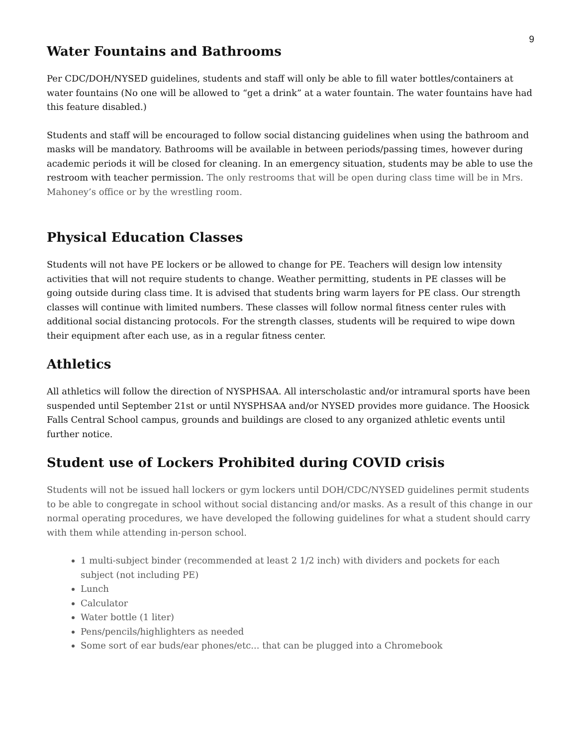9
Water Fountains and Bathrooms
Per CDC/DOH/NYSED guidelines, students and staff will only be able to fill water bottles/containers at water fountains (No one will be allowed to “get a drink” at a water fountain. The water fountains have had this feature disabled.)
Students and staff will be encouraged to follow social distancing guidelines when using the bathroom and masks will be mandatory. Bathrooms will be available in between periods/passing times, however during academic periods it will be closed for cleaning. In an emergency situation, students may be able to use the restroom with teacher permission. The only restrooms that will be open during class time will be in Mrs. Mahoney’s office or by the wrestling room.
Physical Education Classes
Students will not have PE lockers or be allowed to change for PE. Teachers will design low intensity activities that will not require students to change. Weather permitting, students in PE classes will be going outside during class time. It is advised that students bring warm layers for PE class. Our strength classes will continue with limited numbers. These classes will follow normal fitness center rules with additional social distancing protocols. For the strength classes, students will be required to wipe down their equipment after each use, as in a regular fitness center.
Athletics
All athletics will follow the direction of NYSPHSAA. All interscholastic and/or intramural sports have been suspended until September 21st or until NYSPHSAA and/or NYSED provides more guidance. The Hoosick Falls Central School campus, grounds and buildings are closed to any organized athletic events until further notice.
Student use of Lockers Prohibited during COVID crisis
Students will not be issued hall lockers or gym lockers until DOH/CDC/NYSED guidelines permit students to be able to congregate in school without social distancing and/or masks. As a result of this change in our normal operating procedures, we have developed the following guidelines for what a student should carry with them while attending in-person school.
1 multi-subject binder (recommended at least 2 1/2 inch) with dividers and pockets for each subject (not including PE)
Lunch
Calculator
Water bottle (1 liter)
Pens/pencils/highlighters as needed
Some sort of ear buds/ear phones/etc... that can be plugged into a Chromebook